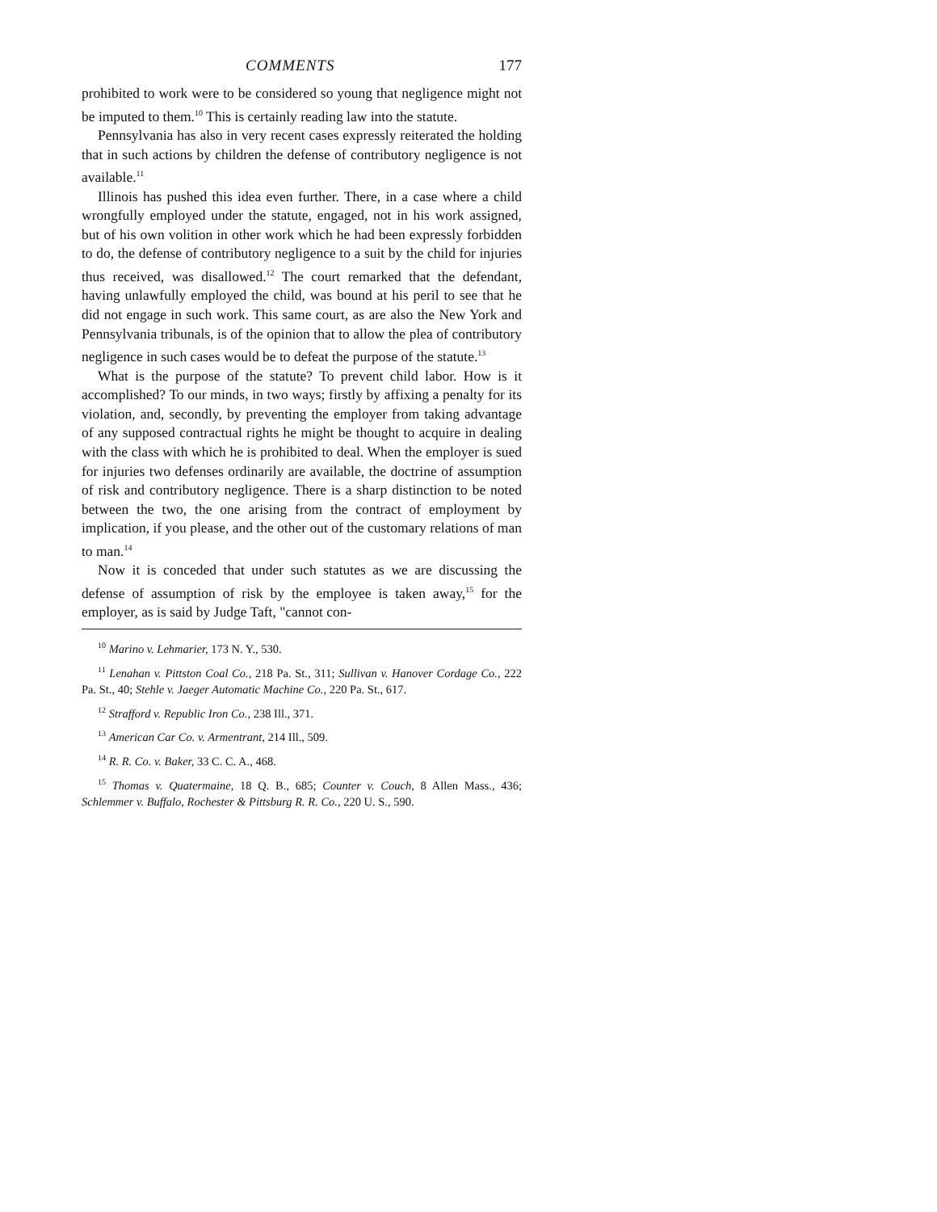COMMENTS 177
prohibited to work were to be considered so young that negligence might not be imputed to them.<sup>10</sup> This is certainly reading law into the statute.
Pennsylvania has also in very recent cases expressly reiterated the holding that in such actions by children the defense of contributory negligence is not available.<sup>11</sup>
Illinois has pushed this idea even further. There, in a case where a child wrongfully employed under the statute, engaged, not in his work assigned, but of his own volition in other work which he had been expressly forbidden to do, the defense of contributory negligence to a suit by the child for injuries thus received, was disallowed.<sup>12</sup> The court remarked that the defendant, having unlawfully employed the child, was bound at his peril to see that he did not engage in such work. This same court, as are also the New York and Pennsylvania tribunals, is of the opinion that to allow the plea of contributory negligence in such cases would be to defeat the purpose of the statute.<sup>13</sup>
What is the purpose of the statute? To prevent child labor. How is it accomplished? To our minds, in two ways; firstly by affixing a penalty for its violation, and, secondly, by preventing the employer from taking advantage of any supposed contractual rights he might be thought to acquire in dealing with the class with which he is prohibited to deal. When the employer is sued for injuries two defenses ordinarily are available, the doctrine of assumption of risk and contributory negligence. There is a sharp distinction to be noted between the two, the one arising from the contract of employment by implication, if you please, and the other out of the customary relations of man to man.<sup>14</sup>
Now it is conceded that under such statutes as we are discussing the defense of assumption of risk by the employee is taken away,<sup>15</sup> for the employer, as is said by Judge Taft, "cannot con-
<sup>10</sup> Marino v. Lehmarier, 173 N. Y., 530.
<sup>11</sup> Lenahan v. Pittston Coal Co., 218 Pa. St., 311; Sullivan v. Hanover Cordage Co., 222 Pa. St., 40; Stehle v. Jaeger Automatic Machine Co., 220 Pa. St., 617.
<sup>12</sup> Strafford v. Republic Iron Co., 238 Ill., 371.
<sup>13</sup> American Car Co. v. Armentrant, 214 Ill., 509.
<sup>14</sup> R. R. Co. v. Baker, 33 C. C. A., 468.
<sup>15</sup> Thomas v. Quatermaine, 18 Q. B., 685; Counter v. Couch, 8 Allen Mass., 436; Schlemmer v. Buffalo, Rochester & Pittsburg R. R. Co., 220 U. S., 590.